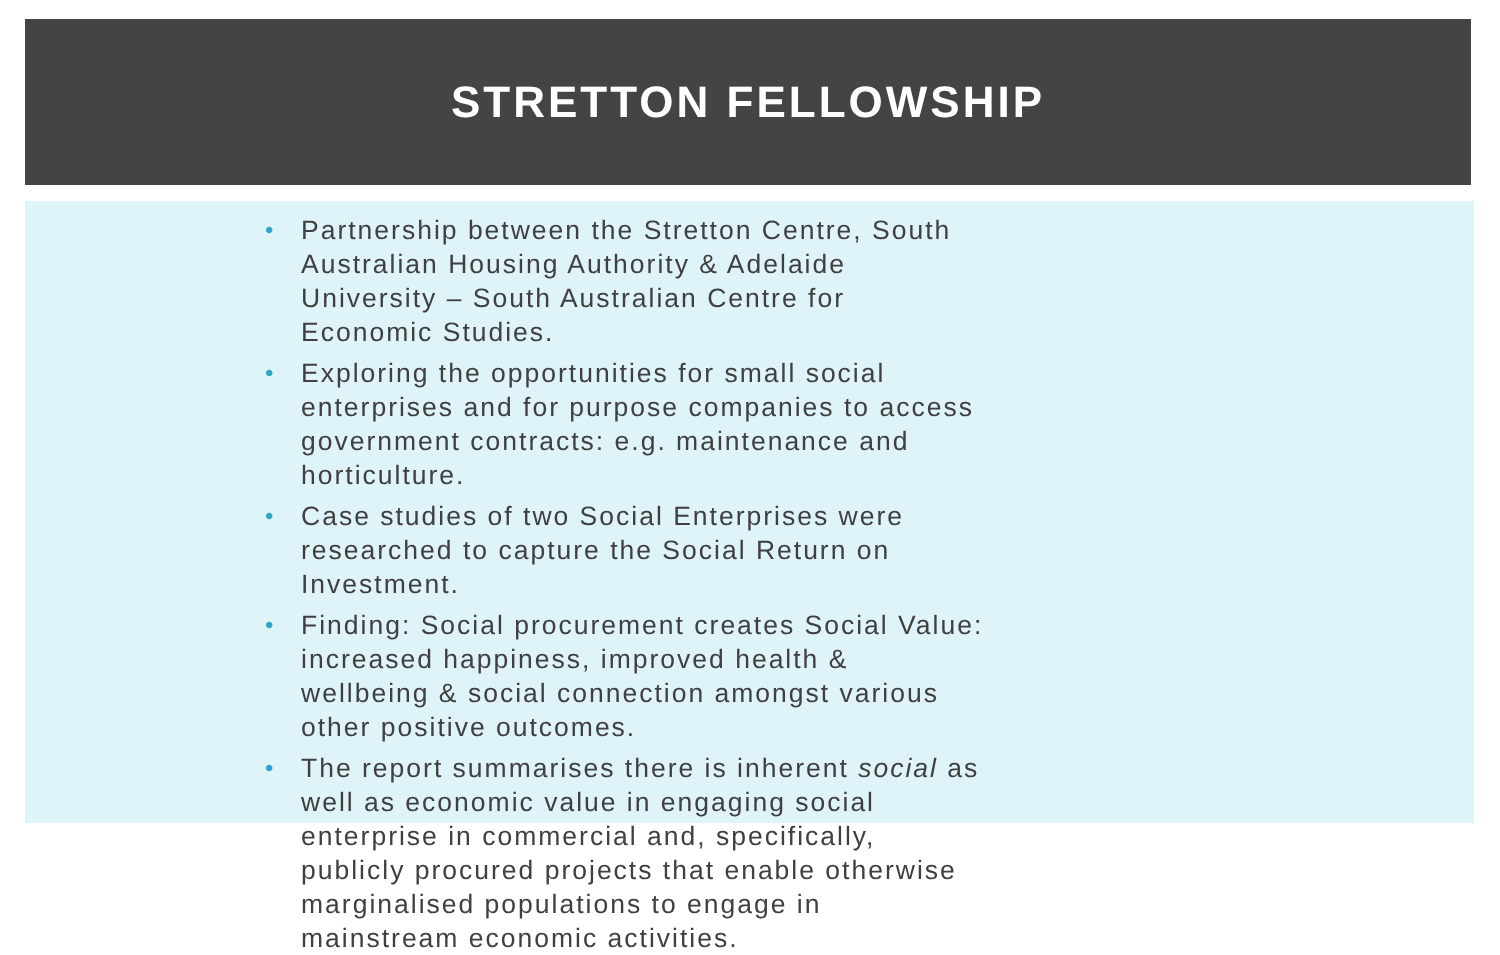STRETTON FELLOWSHIP
• Partnership between the Stretton Centre, South Australian Housing Authority & Adelaide University – South Australian Centre for Economic Studies.
• Exploring the opportunities for small social enterprises and for purpose companies to access government contracts: e.g. maintenance and horticulture.
• Case studies of two Social Enterprises were researched to capture the Social Return on Investment.
• Finding: Social procurement creates Social Value: increased happiness, improved health & wellbeing & social connection amongst various other positive outcomes.
• The report summarises there is inherent social as well as economic value in engaging social enterprise in commercial and, specifically, publicly procured projects that enable otherwise marginalised populations to engage in mainstream economic activities.